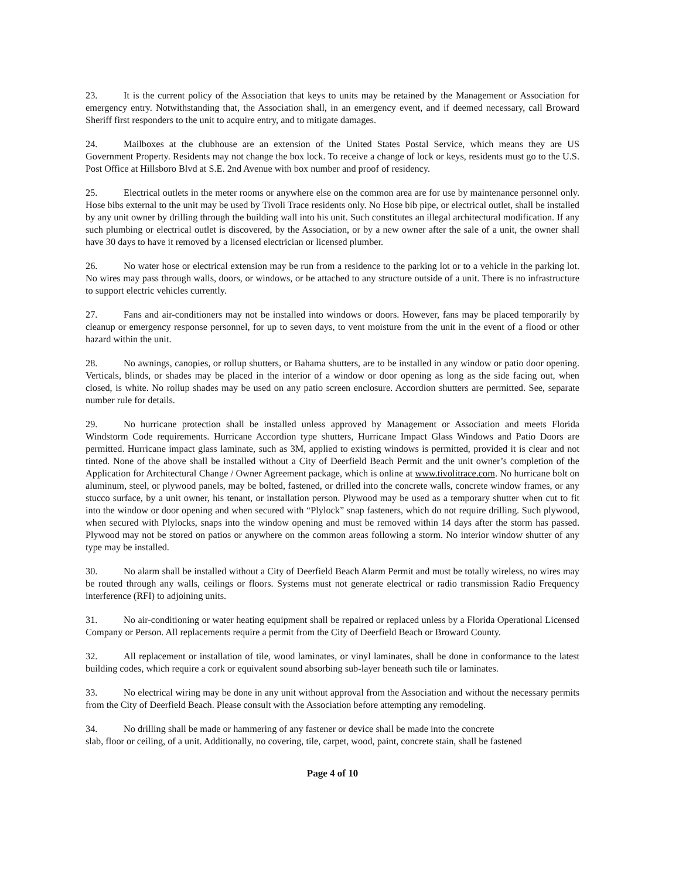23. It is the current policy of the Association that keys to units may be retained by the Management or Association for emergency entry. Notwithstanding that, the Association shall, in an emergency event, and if deemed necessary, call Broward Sheriff first responders to the unit to acquire entry, and to mitigate damages.
24. Mailboxes at the clubhouse are an extension of the United States Postal Service, which means they are US Government Property. Residents may not change the box lock. To receive a change of lock or keys, residents must go to the U.S. Post Office at Hillsboro Blvd at S.E. 2nd Avenue with box number and proof of residency.
25. Electrical outlets in the meter rooms or anywhere else on the common area are for use by maintenance personnel only. Hose bibs external to the unit may be used by Tivoli Trace residents only. No Hose bib pipe, or electrical outlet, shall be installed by any unit owner by drilling through the building wall into his unit. Such constitutes an illegal architectural modification. If any such plumbing or electrical outlet is discovered, by the Association, or by a new owner after the sale of a unit, the owner shall have 30 days to have it removed by a licensed electrician or licensed plumber.
26. No water hose or electrical extension may be run from a residence to the parking lot or to a vehicle in the parking lot. No wires may pass through walls, doors, or windows, or be attached to any structure outside of a unit. There is no infrastructure to support electric vehicles currently.
27. Fans and air-conditioners may not be installed into windows or doors. However, fans may be placed temporarily by cleanup or emergency response personnel, for up to seven days, to vent moisture from the unit in the event of a flood or other hazard within the unit.
28. No awnings, canopies, or rollup shutters, or Bahama shutters, are to be installed in any window or patio door opening. Verticals, blinds, or shades may be placed in the interior of a window or door opening as long as the side facing out, when closed, is white. No rollup shades may be used on any patio screen enclosure. Accordion shutters are permitted. See, separate number rule for details.
29. No hurricane protection shall be installed unless approved by Management or Association and meets Florida Windstorm Code requirements. Hurricane Accordion type shutters, Hurricane Impact Glass Windows and Patio Doors are permitted. Hurricane impact glass laminate, such as 3M, applied to existing windows is permitted, provided it is clear and not tinted. None of the above shall be installed without a City of Deerfield Beach Permit and the unit owner’s completion of the Application for Architectural Change / Owner Agreement package, which is online at www.tivolitrace.com. No hurricane bolt on aluminum, steel, or plywood panels, may be bolted, fastened, or drilled into the concrete walls, concrete window frames, or any stucco surface, by a unit owner, his tenant, or installation person. Plywood may be used as a temporary shutter when cut to fit into the window or door opening and when secured with “Plylock” snap fasteners, which do not require drilling. Such plywood, when secured with Plylocks, snaps into the window opening and must be removed within 14 days after the storm has passed. Plywood may not be stored on patios or anywhere on the common areas following a storm. No interior window shutter of any type may be installed.
30. No alarm shall be installed without a City of Deerfield Beach Alarm Permit and must be totally wireless, no wires may be routed through any walls, ceilings or floors. Systems must not generate electrical or radio transmission Radio Frequency interference (RFI) to adjoining units.
31. No air-conditioning or water heating equipment shall be repaired or replaced unless by a Florida Operational Licensed Company or Person. All replacements require a permit from the City of Deerfield Beach or Broward County.
32. All replacement or installation of tile, wood laminates, or vinyl laminates, shall be done in conformance to the latest building codes, which require a cork or equivalent sound absorbing sub-layer beneath such tile or laminates.
33. No electrical wiring may be done in any unit without approval from the Association and without the necessary permits from the City of Deerfield Beach. Please consult with the Association before attempting any remodeling.
34. No drilling shall be made or hammering of any fastener or device shall be made into the concrete
slab, floor or ceiling, of a unit. Additionally, no covering, tile, carpet, wood, paint, concrete stain, shall be fastened
Page 4 of 10